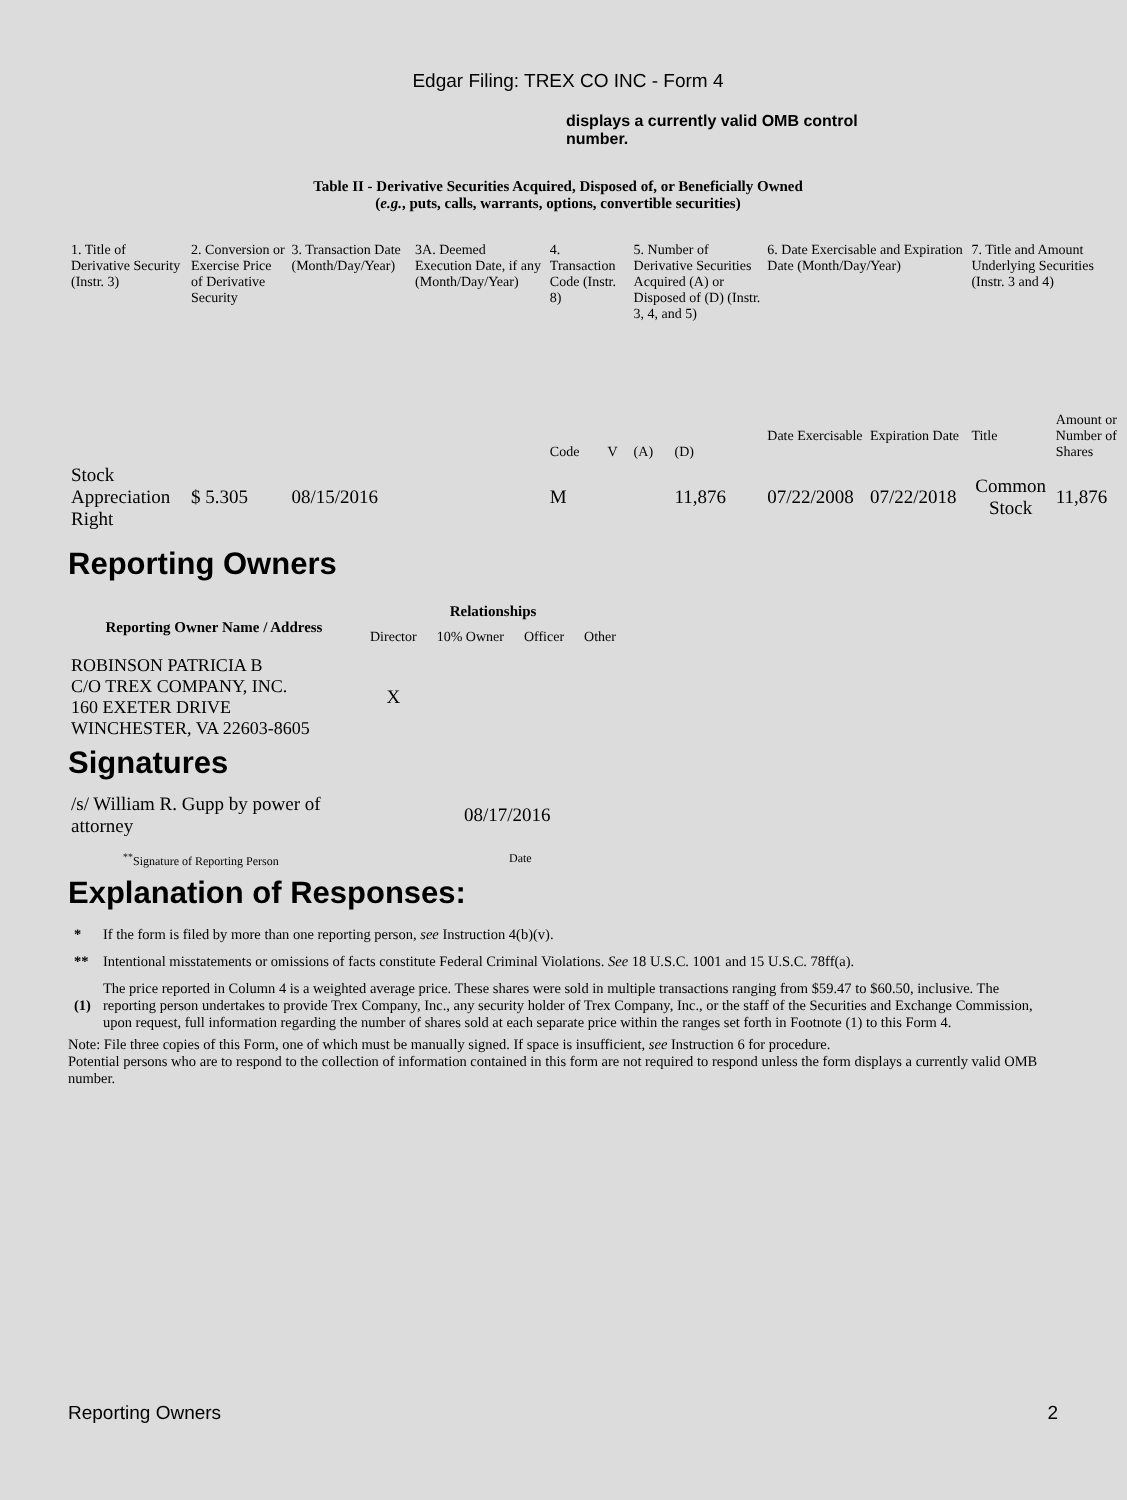Edgar Filing: TREX CO INC - Form 4
displays a currently valid OMB control number.
Table II - Derivative Securities Acquired, Disposed of, or Beneficially Owned
(e.g., puts, calls, warrants, options, convertible securities)
| 1. Title of Derivative Security (Instr. 3) | 2. Conversion or Exercise Price of Derivative Security | 3. Transaction Date (Month/Day/Year) | 3A. Deemed Execution Date, if any (Month/Day/Year) | 4. Transaction Code (Instr. 8) | | 5. Number of Derivative Securities Acquired (A) or Disposed of (D) (Instr. 3, 4, and 5) | | 6. Date Exercisable and Expiration Date (Month/Day/Year) | | 7. Title and Amount Underlying Securities (Instr. 3 and 4) | |
| | | | | Code | V | (A) | (D) | Date Exercisable | Expiration Date | Title | Amount or Number of Shares |
| Stock Appreciation Right | $ 5.305 | 08/15/2016 | | M | | | 11,876 | 07/22/2008 | 07/22/2018 | Common Stock | 11,876 |
Reporting Owners
| Reporting Owner Name / Address | Relationships | | | |
| --- | --- | --- | --- | --- |
| | Director | 10% Owner | Officer | Other |
| ROBINSON PATRICIA B C/O TREX COMPANY, INC. 160 EXETER DRIVE WINCHESTER, VA 22603-8605 | X | | | |
Signatures
| /s/ William R. Gupp by power of attorney | 08/17/2016 |
| <sup>**</sup> Signature of Reporting Person | Date |
Explanation of Responses:
| * | If the form is filed by more than one reporting person, see Instruction 4(b)(v). |
| ** | Intentional misstatements or omissions of facts constitute Federal Criminal Violations. See 18 U.S.C. 1001 and 15 U.S.C. 78ff(a). |
| (1) | The price reported in Column 4 is a weighted average price. These shares were sold in multiple transactions ranging from $59.47 to $60.50, inclusive. The reporting person undertakes to provide Trex Company, Inc., any security holder of Trex Company, Inc., or the staff of the Securities and Exchange Commission, upon request, full information regarding the number of shares sold at each separate price within the ranges set forth in Footnote (1) to this Form 4. |
Note: File three copies of this Form, one of which must be manually signed. If space is insufficient, see Instruction 6 for procedure.
Potential persons who are to respond to the collection of information contained in this form are not required to respond unless the form displays a currently valid OMB number.
Reporting Owners 2